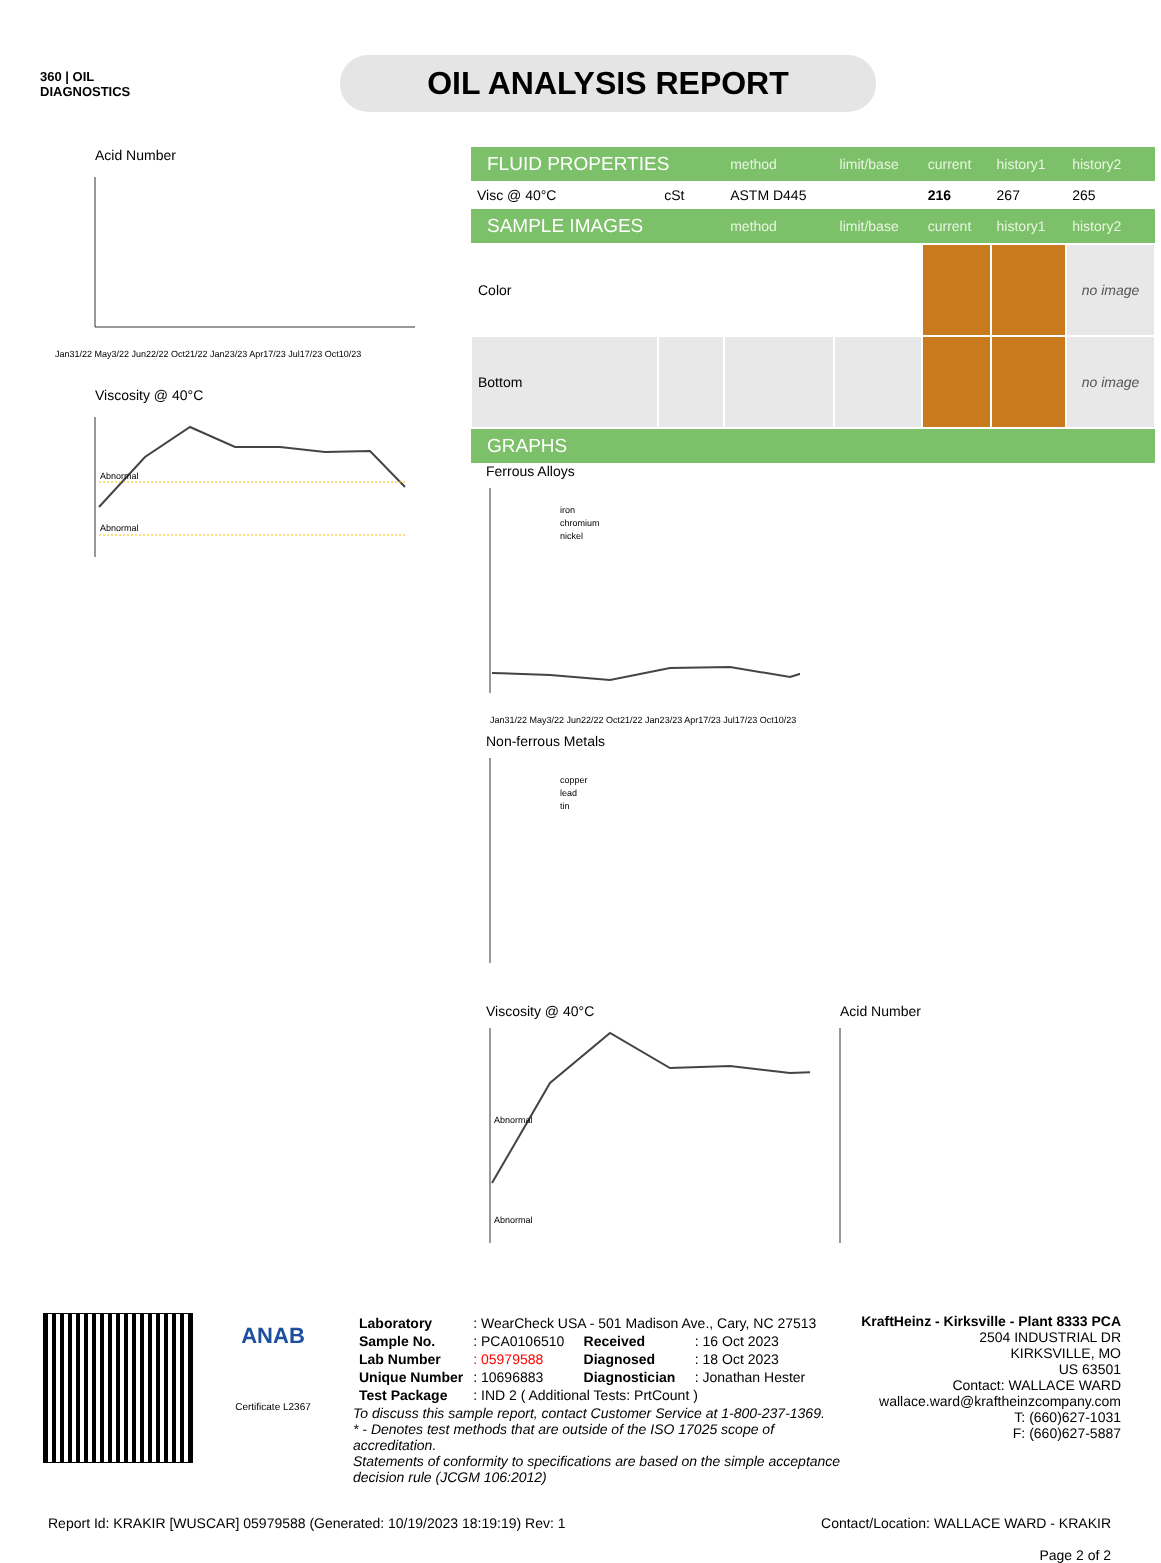360 | OIL
DIAGNOSTICS
OIL ANALYSIS REPORT
Acid Number
Jan31/22 May3/22 Jun22/22 Oct21/22 Jan23/23 Apr17/23 Jul17/23 Oct10/23
Viscosity @ 40°C
Abnormal
Abnormal
| FLUID PROPERTIES | | method | limit/base | current | history1 | history2 |
| Visc @ 40°C | cSt | ASTM D445 | | 216 | 267 | 265 |
| SAMPLE IMAGES | | method | limit/base | current | history1 | history2 |
| Color | | | | | | no image |
| Bottom | | | | | | no image |
| GRAPHS | | | | | | |
Ferrous Alloys
iron
chromium
nickel
Jan31/22 May3/22 Jun22/22 Oct21/22 Jan23/23 Apr17/23 Jul17/23 Oct10/23
Non-ferrous Metals
copper
lead
tin
Viscosity @ 40°C
Abnormal
Abnormal
Acid Number
ANAB
Certificate L2367
| Laboratory | : WearCheck USA - 501 Madison Ave., Cary, NC 27513 | | |
| Sample No. | : PCA0106510 | Received | : 16 Oct 2023 |
| Lab Number | : 05979588 | Diagnosed | : 18 Oct 2023 |
| Unique Number | : 10696883 | Diagnostician | : Jonathan Hester |
| Test Package | : IND 2 ( Additional Tests: PrtCount ) | | |
To discuss this sample report, contact Customer Service at 1-800-237-1369.
* - Denotes test methods that are outside of the ISO 17025 scope of accreditation.
Statements of conformity to specifications are based on the simple acceptance decision rule (JCGM 106:2012)
KraftHeinz - Kirksville - Plant 8333 PCA
2504 INDUSTRIAL DR
KIRKSVILLE, MO
US 63501
Contact: WALLACE WARD
wallace.ward@kraftheinzcompany.com
T: (660)627-1031
F: (660)627-5887
Report Id: KRAKIR [WUSCAR] 05979588 (Generated: 10/19/2023 18:19:19) Rev: 1
Contact/Location: WALLACE WARD - KRAKIR
Page 2 of 2